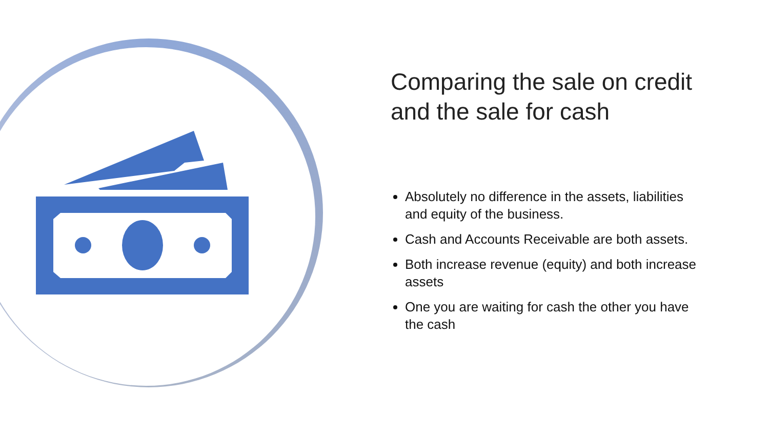Comparing the sale on credit and the sale for cash
Absolutely no difference in the assets, liabilities and equity of the business.
Cash and Accounts Receivable are both assets.
Both increase revenue (equity) and both increase assets
One you are waiting for cash the other you have the cash